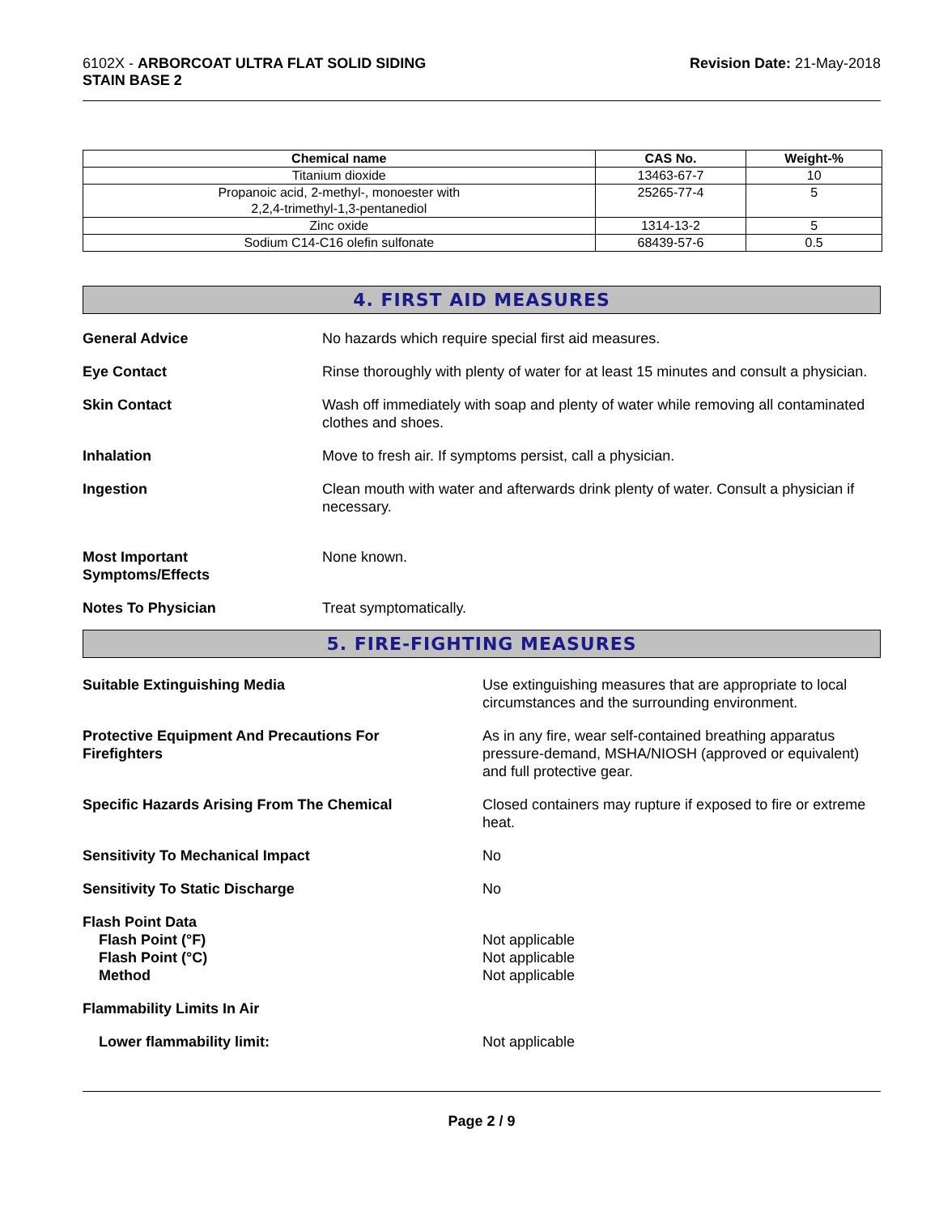6102X - ARBORCOAT ULTRA FLAT SOLID SIDING
STAIN BASE 2
Revision Date: 21-May-2018
| Chemical name | CAS No. | Weight-% |
| --- | --- | --- |
| Titanium dioxide | 13463-67-7 | 10 |
| Propanoic acid, 2-methyl-, monoester with 2,2,4-trimethyl-1,3-pentanediol | 25265-77-4 | 5 |
| Zinc oxide | 1314-13-2 | 5 |
| Sodium C14-C16 olefin sulfonate | 68439-57-6 | 0.5 |
4. FIRST AID MEASURES
General Advice No hazards which require special first aid measures.
Eye Contact Rinse thoroughly with plenty of water for at least 15 minutes and consult a physician.
Skin Contact Wash off immediately with soap and plenty of water while removing all contaminated clothes and shoes.
Inhalation Move to fresh air. If symptoms persist, call a physician.
Ingestion Clean mouth with water and afterwards drink plenty of water. Consult a physician if necessary.
Most Important
Symptoms/Effects
None known.
Notes To Physician Treat symptomatically.
5. FIRE-FIGHTING MEASURES
Suitable Extinguishing Media Use extinguishing measures that are appropriate to local circumstances and the surrounding environment.
Protective Equipment And Precautions For
Firefighters
As in any fire, wear self-contained breathing apparatus pressure-demand, MSHA/NIOSH (approved or equivalent) and full protective gear.
Specific Hazards Arising From The Chemical Closed containers may rupture if exposed to fire or extreme heat.
Sensitivity To Mechanical Impact No
Sensitivity To Static Discharge No
Flash Point Data
Flash Point (°F)
Flash Point (°C)
Method
Not applicable
Not applicable
Not applicable
Flammability Limits In Air
Lower flammability limit: Not applicable
Page 2 / 9